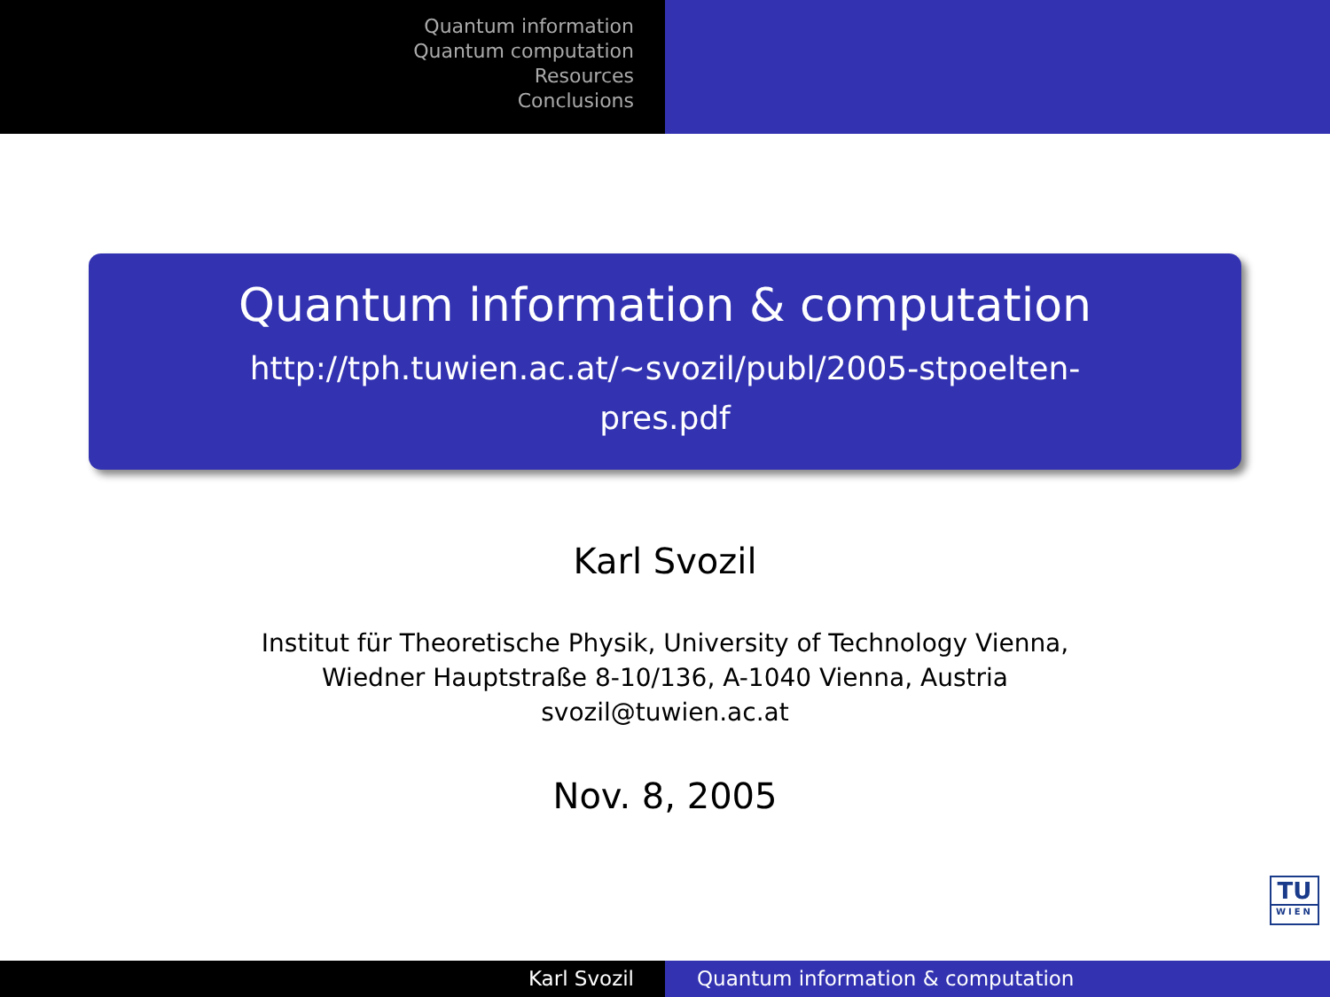Quantum information
Quantum computation
Resources
Conclusions
Quantum information & computation
http://tph.tuwien.ac.at/∼svozil/publ/2005-stpoelten-
pres.pdf
Karl Svozil
Institut für Theoretische Physik, University of Technology Vienna,
Wiedner Hauptstraße 8-10/136, A-1040 Vienna, Austria
svozil@tuwien.ac.at
Nov. 8, 2005
TU
WIEN
Karl Svozil Quantum information & computation